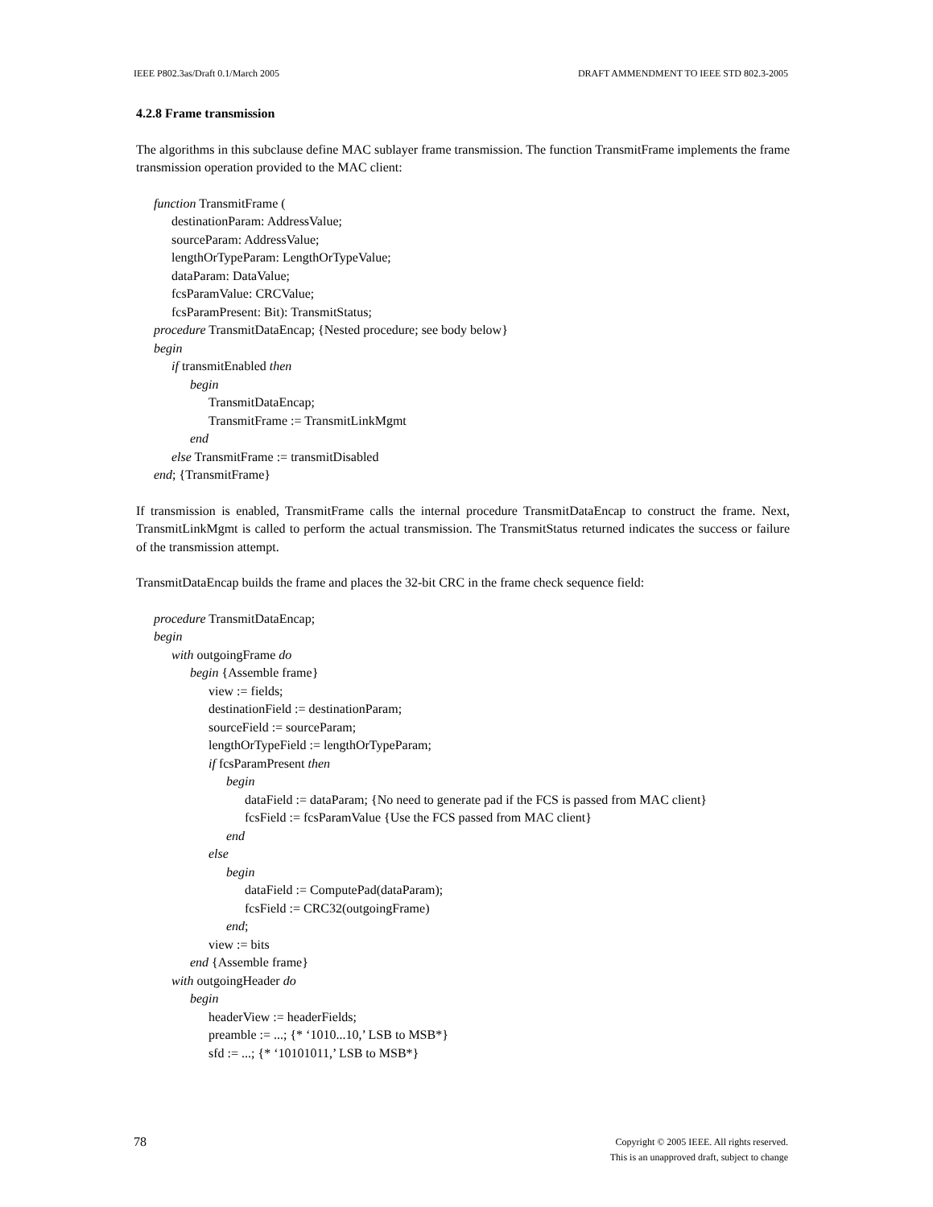IEEE P802.3as/Draft 0.1/March 2005 DRAFT AMMENDMENT TO IEEE STD 802.3-2005
4.2.8 Frame transmission
The algorithms in this subclause define MAC sublayer frame transmission. The function TransmitFrame implements the frame transmission operation provided to the MAC client:
function TransmitFrame (
destinationParam: AddressValue;
sourceParam: AddressValue;
lengthOrTypeParam: LengthOrTypeValue;
dataParam: DataValue;
fcsParamValue: CRCValue;
fcsParamPresent: Bit): TransmitStatus;
procedure TransmitDataEncap; {Nested procedure; see body below}
begin
if transmitEnabled then
begin
TransmitDataEncap;
TransmitFrame := TransmitLinkMgmt
end
else TransmitFrame := transmitDisabled
end; {TransmitFrame}
If transmission is enabled, TransmitFrame calls the internal procedure TransmitDataEncap to construct the frame. Next, TransmitLinkMgmt is called to perform the actual transmission. The TransmitStatus returned indicates the success or failure of the transmission attempt.
TransmitDataEncap builds the frame and places the 32-bit CRC in the frame check sequence field:
procedure TransmitDataEncap;
begin
with outgoingFrame do
begin {Assemble frame}
view := fields;
destinationField := destinationParam;
sourceField := sourceParam;
lengthOrTypeField := lengthOrTypeParam;
if fcsParamPresent then
begin
dataField := dataParam; {No need to generate pad if the FCS is passed from MAC client}
fcsField := fcsParamValue {Use the FCS passed from MAC client}
end
else
begin
dataField := ComputePad(dataParam);
fcsField := CRC32(outgoingFrame)
end;
view := bits
end {Assemble frame}
with outgoingHeader do
begin
headerView := headerFields;
preamble := ...; {* ‘1010...10,’ LSB to MSB*}
sfd := ...; {* ‘10101011,’ LSB to MSB*}
78 Copyright © 2005 IEEE. All rights reserved.
This is an unapproved draft, subject to change